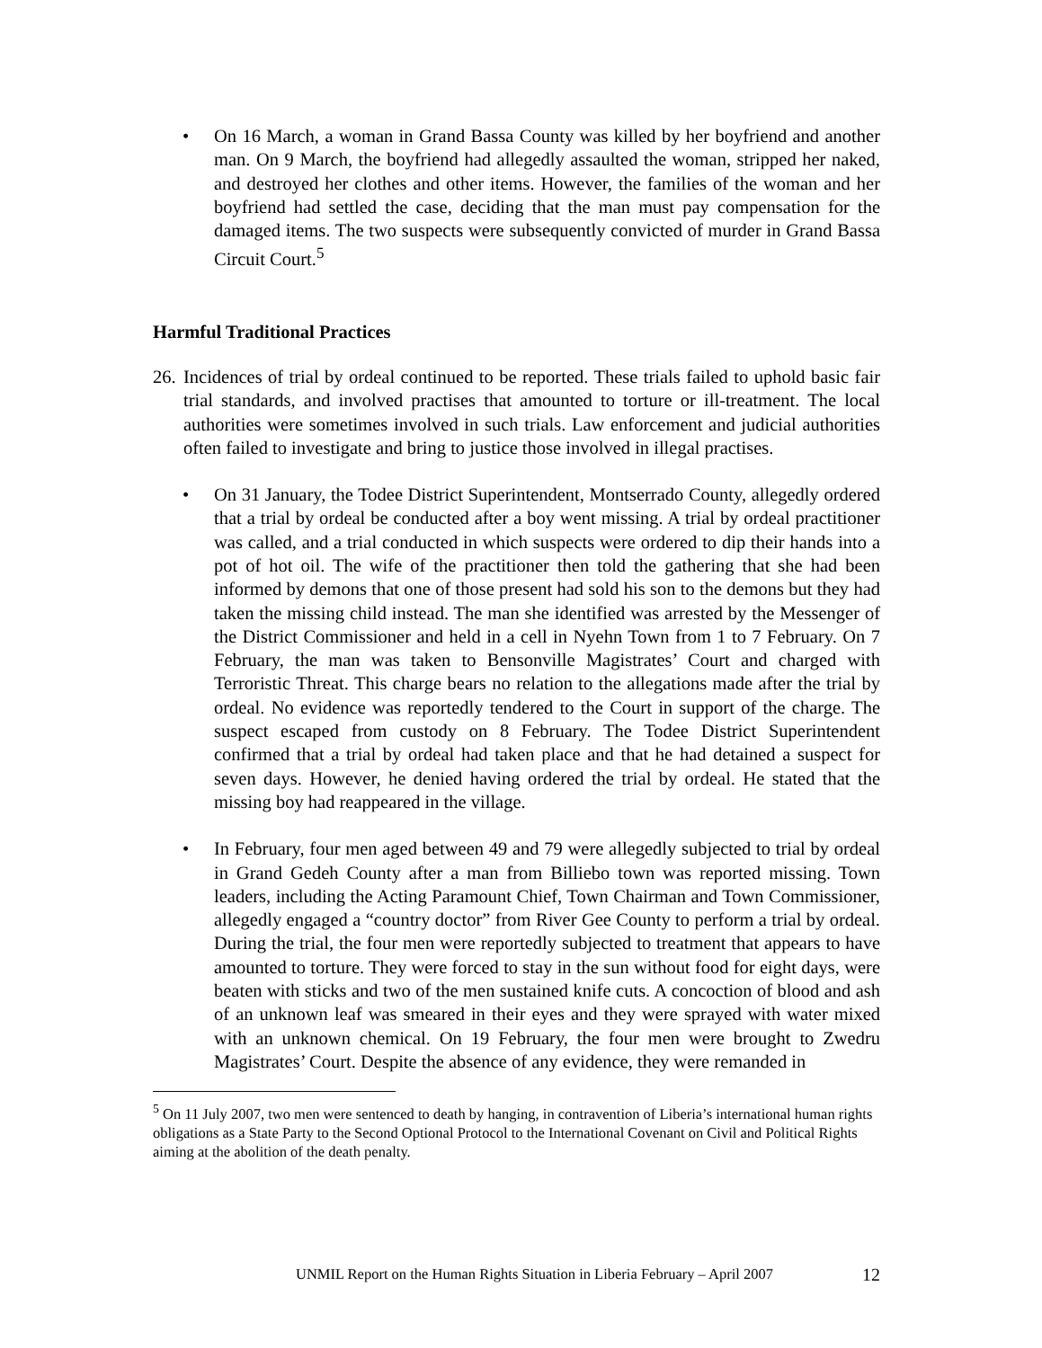• On 16 March, a woman in Grand Bassa County was killed by her boyfriend and another man. On 9 March, the boyfriend had allegedly assaulted the woman, stripped her naked, and destroyed her clothes and other items. However, the families of the woman and her boyfriend had settled the case, deciding that the man must pay compensation for the damaged items. The two suspects were subsequently convicted of murder in Grand Bassa Circuit Court.<sup>5</sup>
Harmful Traditional Practices
26.
Incidences of trial by ordeal continued to be reported. These trials failed to uphold basic fair trial standards, and involved practises that amounted to torture or ill-treatment. The local authorities were sometimes involved in such trials. Law enforcement and judicial authorities often failed to investigate and bring to justice those involved in illegal practises.
• On 31 January, the Todee District Superintendent, Montserrado County, allegedly ordered that a trial by ordeal be conducted after a boy went missing. A trial by ordeal practitioner was called, and a trial conducted in which suspects were ordered to dip their hands into a pot of hot oil. The wife of the practitioner then told the gathering that she had been informed by demons that one of those present had sold his son to the demons but they had taken the missing child instead. The man she identified was arrested by the Messenger of the District Commissioner and held in a cell in Nyehn Town from 1 to 7 February. On 7 February, the man was taken to Bensonville Magistrates’ Court and charged with Terroristic Threat. This charge bears no relation to the allegations made after the trial by ordeal. No evidence was reportedly tendered to the Court in support of the charge. The suspect escaped from custody on 8 February. The Todee District Superintendent confirmed that a trial by ordeal had taken place and that he had detained a suspect for seven days. However, he denied having ordered the trial by ordeal. He stated that the missing boy had reappeared in the village.
• In February, four men aged between 49 and 79 were allegedly subjected to trial by ordeal in Grand Gedeh County after a man from Billiebo town was reported missing. Town leaders, including the Acting Paramount Chief, Town Chairman and Town Commissioner, allegedly engaged a “country doctor” from River Gee County to perform a trial by ordeal. During the trial, the four men were reportedly subjected to treatment that appears to have amounted to torture. They were forced to stay in the sun without food for eight days, were beaten with sticks and two of the men sustained knife cuts. A concoction of blood and ash of an unknown leaf was smeared in their eyes and they were sprayed with water mixed with an unknown chemical. On 19 February, the four men were brought to Zwedru Magistrates’ Court. Despite the absence of any evidence, they were remanded in
<sup>5</sup> On 11 July 2007, two men were sentenced to death by hanging, in contravention of Liberia’s international human rights obligations as a State Party to the Second Optional Protocol to the International Covenant on Civil and Political Rights aiming at the abolition of the death penalty.
UNMIL Report on the Human Rights Situation in Liberia February – April 2007
12